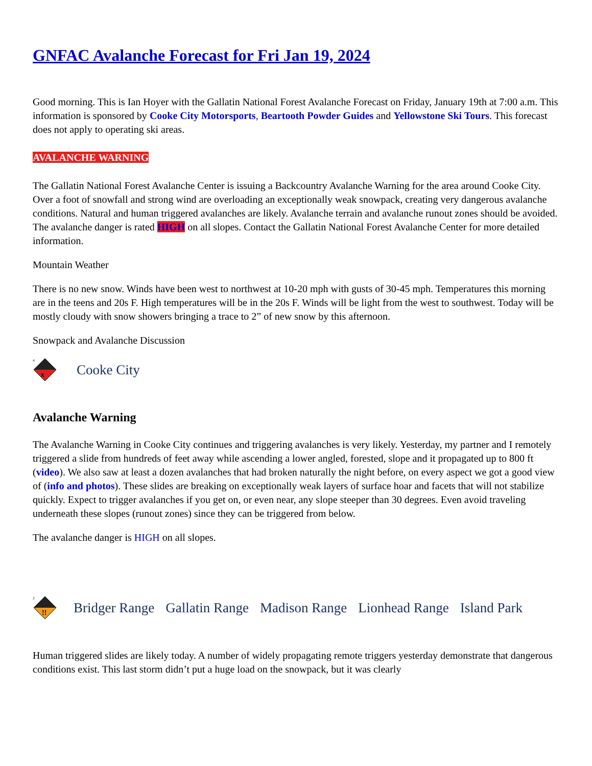GNFAC Avalanche Forecast for Fri Jan 19, 2024
Good morning. This is Ian Hoyer with the Gallatin National Forest Avalanche Forecast on Friday, January 19th at 7:00 a.m. This information is sponsored by Cooke City Motorsports, Beartooth Powder Guides and Yellowstone Ski Tours. This forecast does not apply to operating ski areas.
AVALANCHE WARNING
The Gallatin National Forest Avalanche Center is issuing a Backcountry Avalanche Warning for the area around Cooke City. Over a foot of snowfall and strong wind are overloading an exceptionally weak snowpack, creating very dangerous avalanche conditions. Natural and human triggered avalanches are likely. Avalanche terrain and avalanche runout zones should be avoided. The avalanche danger is rated HIGH on all slopes. Contact the Gallatin National Forest Avalanche Center for more detailed information.
Mountain Weather
There is no new snow. Winds have been west to northwest at 10-20 mph with gusts of 30-45 mph. Temperatures this morning are in the teens and 20s F. High temperatures will be in the 20s F. Winds will be light from the west to southwest. Today will be mostly cloudy with snow showers bringing a trace to 2” of new snow by this afternoon.
Snowpack and Avalanche Discussion
x
4
Cooke City
Avalanche Warning
The Avalanche Warning in Cooke City continues and triggering avalanches is very likely. Yesterday, my partner and I remotely triggered a slide from hundreds of feet away while ascending a lower angled, forested, slope and it propagated up to 800 ft (video). We also saw at least a dozen avalanches that had broken naturally the night before, on every aspect we got a good view of (info and photos). These slides are breaking on exceptionally weak layers of surface hoar and facets that will not stabilize quickly. Expect to trigger avalanches if you get on, or even near, any slope steeper than 30 degrees. Even avoid traveling underneath these slopes (runout zones) since they can be triggered from below.
The avalanche danger is HIGH on all slopes.
!!
3
Bridger Range Gallatin Range Madison Range Lionhead Range Island Park
Human triggered slides are likely today. A number of widely propagating remote triggers yesterday demonstrate that dangerous conditions exist. This last storm didn’t put a huge load on the snowpack, but it was clearly